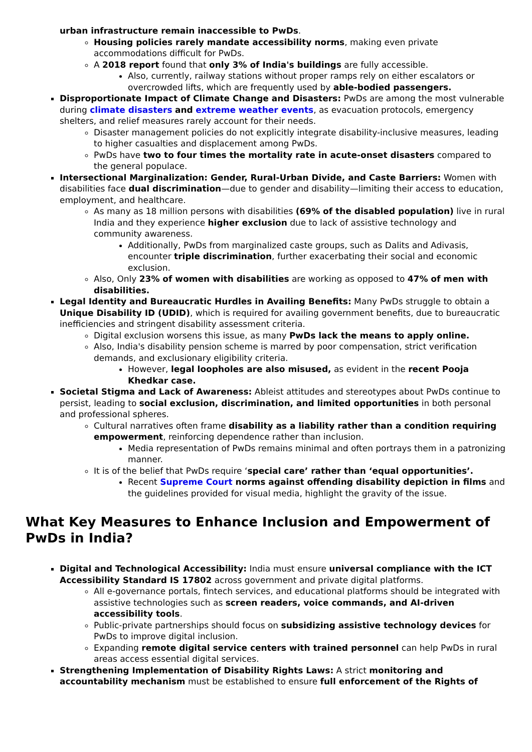urban infrastructure remain inaccessible to PwDs.
Housing policies rarely mandate accessibility norms, making even private accommodations difficult for PwDs.
A 2018 report found that only 3% of India's buildings are fully accessible.
Also, currently, railway stations without proper ramps rely on either escalators or overcrowded lifts, which are frequently used by able-bodied passengers.
Disproportionate Impact of Climate Change and Disasters: PwDs are among the most vulnerable during climate disasters and extreme weather events, as evacuation protocols, emergency shelters, and relief measures rarely account for their needs.
Disaster management policies do not explicitly integrate disability-inclusive measures, leading to higher casualties and displacement among PwDs.
PwDs have two to four times the mortality rate in acute-onset disasters compared to the general populace.
Intersectional Marginalization: Gender, Rural-Urban Divide, and Caste Barriers: Women with disabilities face dual discrimination—due to gender and disability—limiting their access to education, employment, and healthcare.
As many as 18 million persons with disabilities (69% of the disabled population) live in rural India and they experience higher exclusion due to lack of assistive technology and community awareness.
Additionally, PwDs from marginalized caste groups, such as Dalits and Adivasis, encounter triple discrimination, further exacerbating their social and economic exclusion.
Also, Only 23% of women with disabilities are working as opposed to 47% of men with disabilities.
Legal Identity and Bureaucratic Hurdles in Availing Benefits: Many PwDs struggle to obtain a Unique Disability ID (UDID), which is required for availing government benefits, due to bureaucratic inefficiencies and stringent disability assessment criteria.
Digital exclusion worsens this issue, as many PwDs lack the means to apply online.
Also, India's disability pension scheme is marred by poor compensation, strict verification demands, and exclusionary eligibility criteria.
However, legal loopholes are also misused, as evident in the recent Pooja Khedkar case.
Societal Stigma and Lack of Awareness: Ableist attitudes and stereotypes about PwDs continue to persist, leading to social exclusion, discrimination, and limited opportunities in both personal and professional spheres.
Cultural narratives often frame disability as a liability rather than a condition requiring empowerment, reinforcing dependence rather than inclusion.
Media representation of PwDs remains minimal and often portrays them in a patronizing manner.
It is of the belief that PwDs require ‘special care’ rather than ‘equal opportunities’.
Recent Supreme Court norms against offending disability depiction in films and the guidelines provided for visual media, highlight the gravity of the issue.
What Key Measures to Enhance Inclusion and Empowerment of PwDs in India?
Digital and Technological Accessibility: India must ensure universal compliance with the ICT Accessibility Standard IS 17802 across government and private digital platforms.
All e-governance portals, fintech services, and educational platforms should be integrated with assistive technologies such as screen readers, voice commands, and AI-driven accessibility tools.
Public-private partnerships should focus on subsidizing assistive technology devices for PwDs to improve digital inclusion.
Expanding remote digital service centers with trained personnel can help PwDs in rural areas access essential digital services.
Strengthening Implementation of Disability Rights Laws: A strict monitoring and accountability mechanism must be established to ensure full enforcement of the Rights of